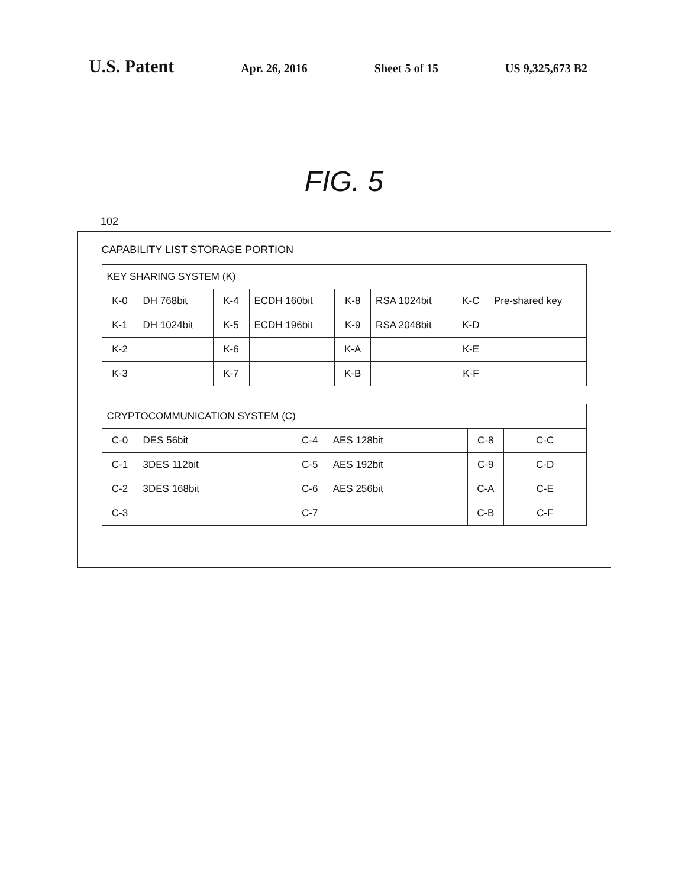U.S. Patent
Apr. 26, 2016 Sheet 5 of 15 US 9,325,673 B2
FIG. 5
102
CAPABILITY LIST STORAGE PORTION
| KEY SHARING SYSTEM (K) | | | | | | | |
| --- | --- | --- | --- | --- | --- | --- | --- |
| K-0 | DH 768bit | K-4 | ECDH 160bit | K-8 | RSA 1024bit | K-C | Pre-shared key |
| K-1 | DH 1024bit | K-5 | ECDH 196bit | K-9 | RSA 2048bit | K-D | |
| K-2 | | K-6 | | K-A | | K-E | |
| K-3 | | K-7 | | K-B | | K-F | |
| CRYPTOCOMMUNICATION SYSTEM (C) | | | | | | | |
| --- | --- | --- | --- | --- | --- | --- | --- |
| C-0 | DES 56bit | C-4 | AES 128bit | C-8 | | C-C | |
| C-1 | 3DES 112bit | C-5 | AES 192bit | C-9 | | C-D | |
| C-2 | 3DES 168bit | C-6 | AES 256bit | C-A | | C-E | |
| C-3 | | C-7 | | C-B | | C-F | |